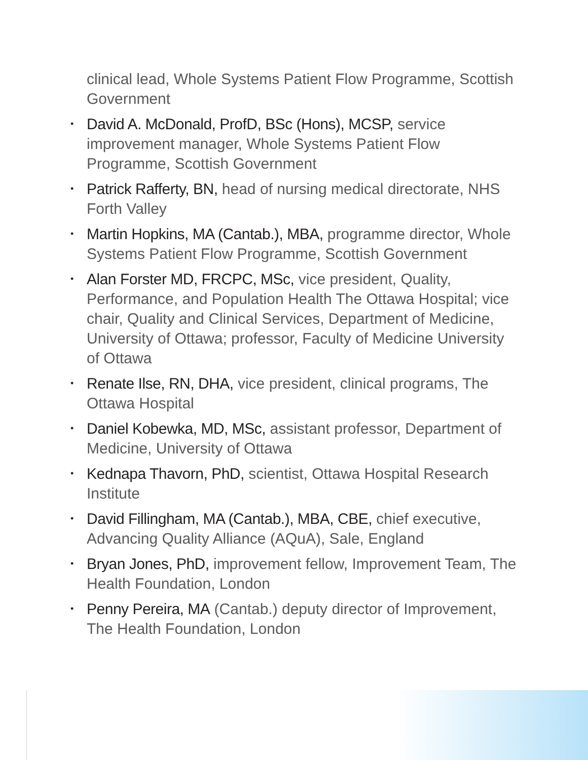clinical lead, Whole Systems Patient Flow Programme, Scottish Government
• David A. McDonald, ProfD, BSc (Hons), MCSP, service improvement manager, Whole Systems Patient Flow Programme, Scottish Government
• Patrick Rafferty, BN, head of nursing medical directorate, NHS Forth Valley
• Martin Hopkins, MA (Cantab.), MBA, programme director, Whole Systems Patient Flow Programme, Scottish Government
• Alan Forster MD, FRCPC, MSc, vice president, Quality, Performance, and Population Health The Ottawa Hospital; vice chair, Quality and Clinical Services, Department of Medicine, University of Ottawa; professor, Faculty of Medicine University of Ottawa
• Renate Ilse, RN, DHA, vice president, clinical programs, The Ottawa Hospital
• Daniel Kobewka, MD, MSc, assistant professor, Department of Medicine, University of Ottawa
• Kednapa Thavorn, PhD, scientist, Ottawa Hospital Research Institute
• David Fillingham, MA (Cantab.), MBA, CBE, chief executive, Advancing Quality Alliance (AQuA), Sale, England
• Bryan Jones, PhD, improvement fellow, Improvement Team, The Health Foundation, London
• Penny Pereira, MA (Cantab.) deputy director of Improvement, The Health Foundation, London